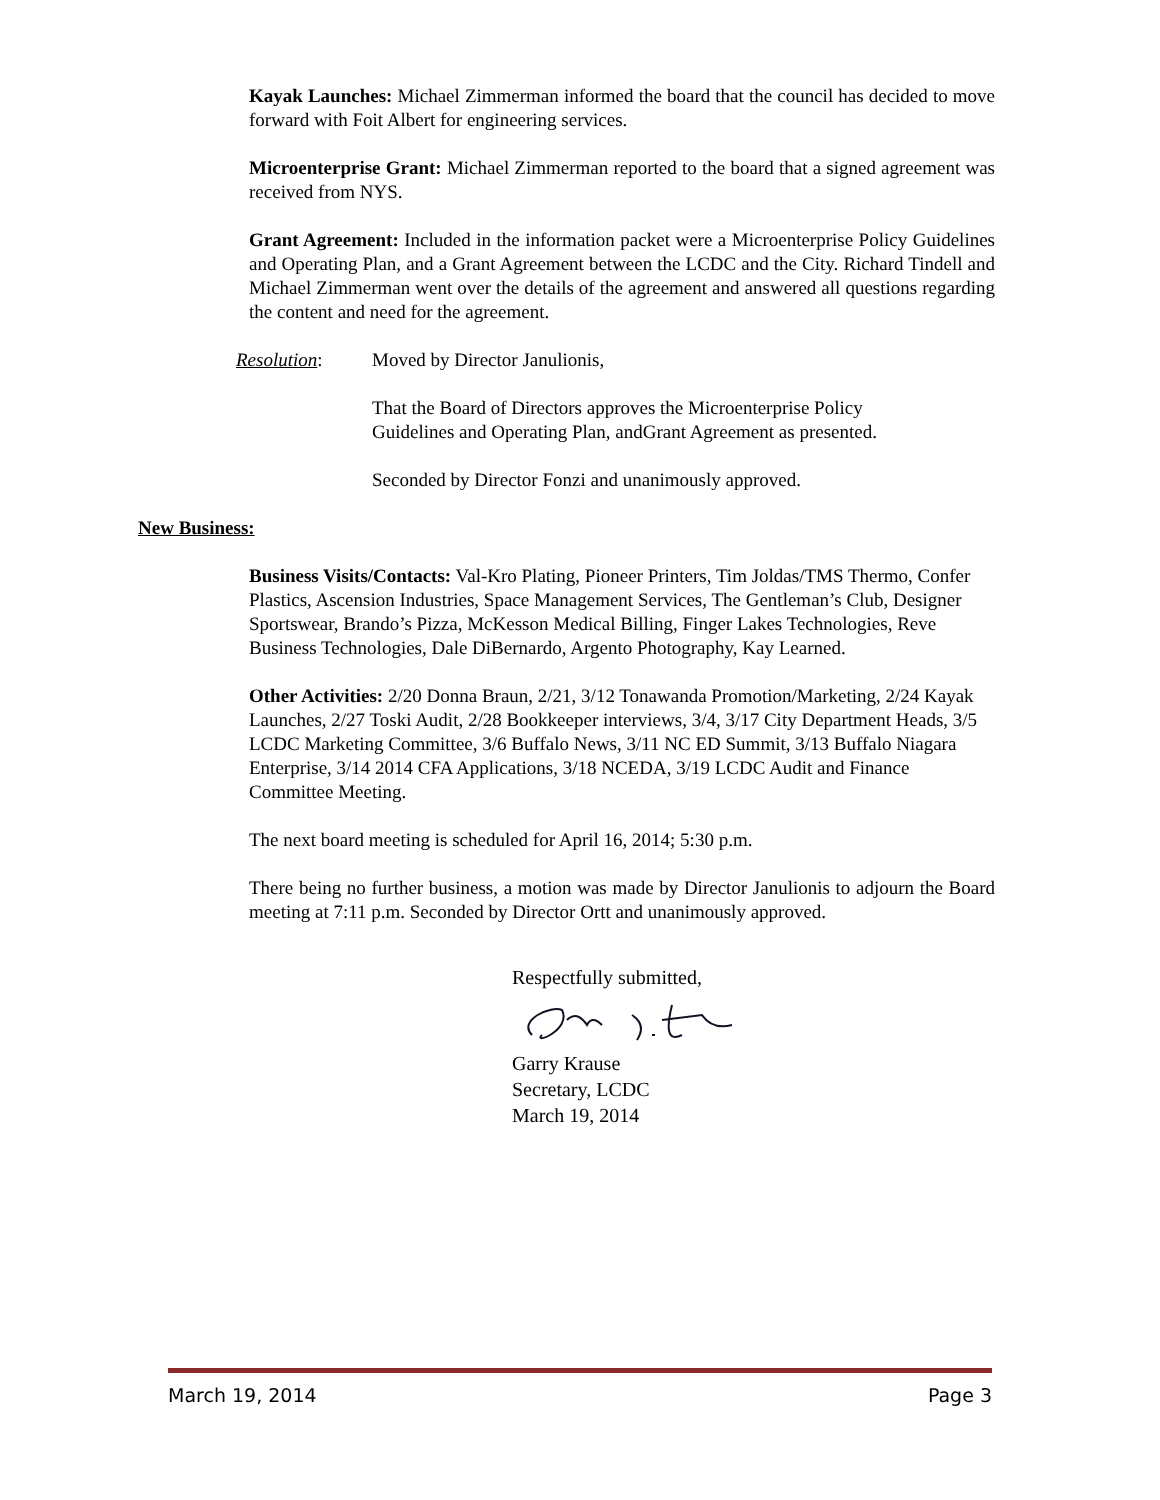Kayak Launches: Michael Zimmerman informed the board that the council has decided to move forward with Foit Albert for engineering services.
Microenterprise Grant: Michael Zimmerman reported to the board that a signed agreement was received from NYS.
Grant Agreement: Included in the information packet were a Microenterprise Policy Guidelines and Operating Plan, and a Grant Agreement between the LCDC and the City. Richard Tindell and Michael Zimmerman went over the details of the agreement and answered all questions regarding the content and need for the agreement.
Resolution: Moved by Director Janulionis,
That the Board of Directors approves the Microenterprise Policy
Guidelines and Operating Plan, andGrant Agreement as presented.
Seconded by Director Fonzi and unanimously approved.
New Business:
Business Visits/Contacts: Val-Kro Plating, Pioneer Printers, Tim Joldas/TMS Thermo, Confer Plastics, Ascension Industries, Space Management Services, The Gentleman’s Club, Designer Sportswear, Brando’s Pizza, McKesson Medical Billing, Finger Lakes Technologies, Reve Business Technologies, Dale DiBernardo, Argento Photography, Kay Learned.
Other Activities: 2/20 Donna Braun, 2/21, 3/12 Tonawanda Promotion/Marketing, 2/24 Kayak Launches, 2/27 Toski Audit, 2/28 Bookkeeper interviews, 3/4, 3/17 City Department Heads, 3/5 LCDC Marketing Committee, 3/6 Buffalo News, 3/11 NC ED Summit, 3/13 Buffalo Niagara Enterprise, 3/14 2014 CFA Applications, 3/18 NCEDA, 3/19 LCDC Audit and Finance Committee Meeting.
The next board meeting is scheduled for April 16, 2014; 5:30 p.m.
There being no further business, a motion was made by Director Janulionis to adjourn the Board meeting at 7:11 p.m. Seconded by Director Ortt and unanimously approved.
Respectfully submitted, Garry Krause
Secretary, LCDC
March 19, 2014
March 19, 2014 Page 3